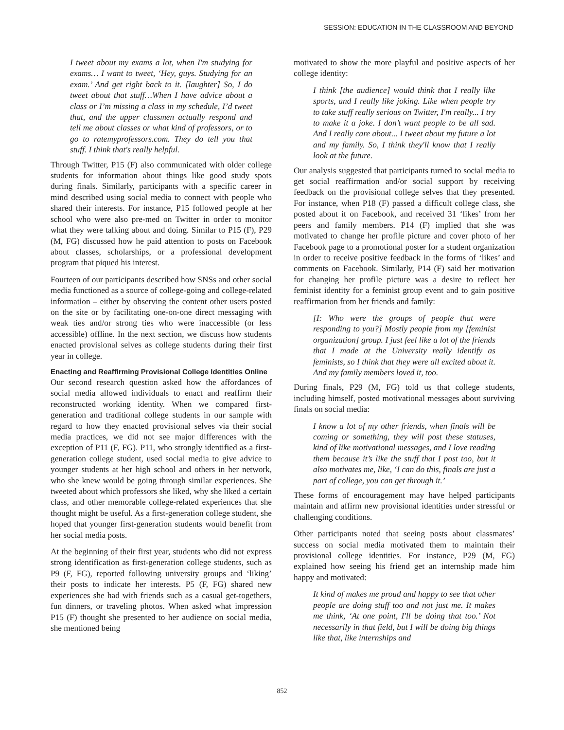SESSION: EDUCATION IN THE CLASSROOM AND BEYOND
I tweet about my exams a lot, when I'm studying for exams… I want to tweet, ‘Hey, guys. Studying for an exam.’ And get right back to it. [laughter] So, I do tweet about that stuff…When I have advice about a class or I’m missing a class in my schedule, I’d tweet that, and the upper classmen actually respond and tell me about classes or what kind of professors, or to go to ratemyprofessors.com. They do tell you that stuff. I think that's really helpful.
Through Twitter, P15 (F) also communicated with older college students for information about things like good study spots during finals. Similarly, participants with a specific career in mind described using social media to connect with people who shared their interests. For instance, P15 followed people at her school who were also pre-med on Twitter in order to monitor what they were talking about and doing. Similar to P15 (F), P29 (M, FG) discussed how he paid attention to posts on Facebook about classes, scholarships, or a professional development program that piqued his interest.
Fourteen of our participants described how SNSs and other social media functioned as a source of college-going and college-related information – either by observing the content other users posted on the site or by facilitating one-on-one direct messaging with weak ties and/or strong ties who were inaccessible (or less accessible) offline. In the next section, we discuss how students enacted provisional selves as college students during their first year in college.
Enacting and Reaffirming Provisional College Identities Online
Our second research question asked how the affordances of social media allowed individuals to enact and reaffirm their reconstructed working identity. When we compared first-generation and traditional college students in our sample with regard to how they enacted provisional selves via their social media practices, we did not see major differences with the exception of P11 (F, FG). P11, who strongly identified as a first-generation college student, used social media to give advice to younger students at her high school and others in her network, who she knew would be going through similar experiences. She tweeted about which professors she liked, why she liked a certain class, and other memorable college-related experiences that she thought might be useful. As a first-generation college student, she hoped that younger first-generation students would benefit from her social media posts.
At the beginning of their first year, students who did not express strong identification as first-generation college students, such as P9 (F, FG), reported following university groups and ‘liking’ their posts to indicate her interests. P5 (F, FG) shared new experiences she had with friends such as a casual get-togethers, fun dinners, or traveling photos. When asked what impression P15 (F) thought she presented to her audience on social media, she mentioned being
motivated to show the more playful and positive aspects of her college identity:
I think [the audience] would think that I really like sports, and I really like joking. Like when people try to take stuff really serious on Twitter, I'm really... I try to make it a joke. I don’t want people to be all sad. And I really care about... I tweet about my future a lot and my family. So, I think they'll know that I really look at the future.
Our analysis suggested that participants turned to social media to get social reaffirmation and/or social support by receiving feedback on the provisional college selves that they presented. For instance, when P18 (F) passed a difficult college class, she posted about it on Facebook, and received 31 ‘likes’ from her peers and family members. P14 (F) implied that she was motivated to change her profile picture and cover photo of her Facebook page to a promotional poster for a student organization in order to receive positive feedback in the forms of ‘likes’ and comments on Facebook. Similarly, P14 (F) said her motivation for changing her profile picture was a desire to reflect her feminist identity for a feminist group event and to gain positive reaffirmation from her friends and family:
[I: Who were the groups of people that were responding to you?] Mostly people from my [feminist organization] group. I just feel like a lot of the friends that I made at the University really identify as feminists, so I think that they were all excited about it. And my family members loved it, too.
During finals, P29 (M, FG) told us that college students, including himself, posted motivational messages about surviving finals on social media:
I know a lot of my other friends, when finals will be coming or something, they will post these statuses, kind of like motivational messages, and I love reading them because it’s like the stuff that I post too, but it also motivates me, like, ‘I can do this, finals are just a part of college, you can get through it.’
These forms of encouragement may have helped participants maintain and affirm new provisional identities under stressful or challenging conditions.
Other participants noted that seeing posts about classmates’ success on social media motivated them to maintain their provisional college identities. For instance, P29 (M, FG) explained how seeing his friend get an internship made him happy and motivated:
It kind of makes me proud and happy to see that other people are doing stuff too and not just me. It makes me think, ‘At one point, I'll be doing that too.’ Not necessarily in that field, but I will be doing big things like that, like internships and
852